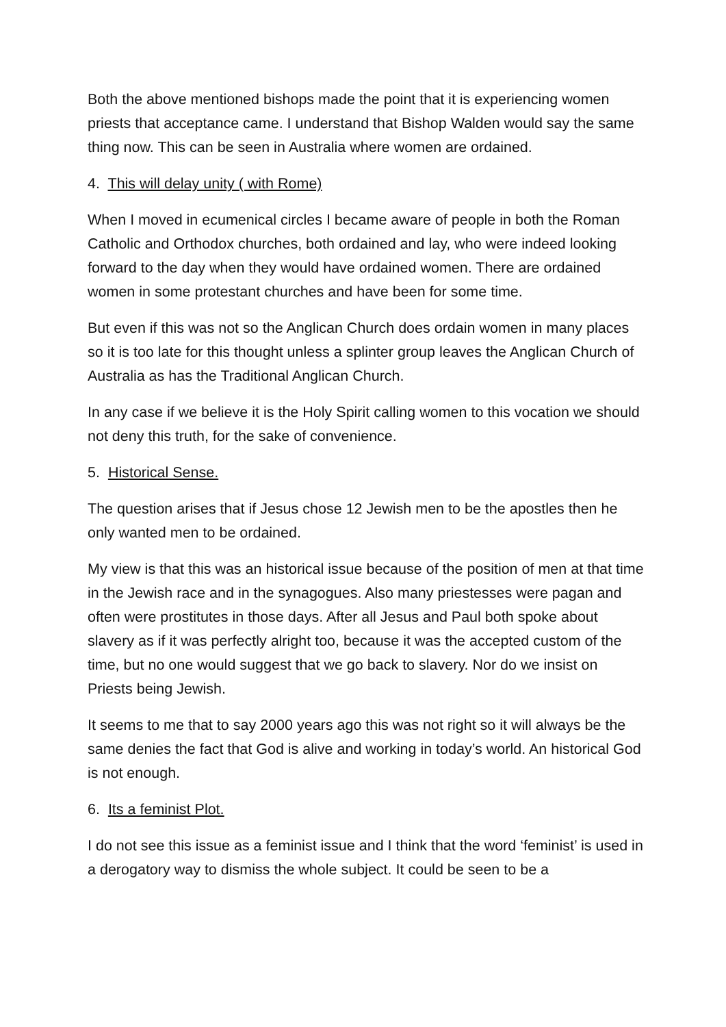Both the above mentioned bishops made the point that it is experiencing women priests that acceptance came. I understand that Bishop Walden would say the same thing now. This can be seen in Australia where women are ordained.
4. This will delay unity ( with Rome)
When I moved in ecumenical circles I became aware of people in both the Roman Catholic and Orthodox churches, both ordained and lay, who were indeed looking forward to the day when they would have ordained women. There are ordained women in some protestant churches and have been for some time.
But even if this was not so the Anglican Church does ordain women in many places so it is too late for this thought unless a splinter group leaves the Anglican Church of Australia as has the Traditional Anglican Church.
In any case if we believe it is the Holy Spirit calling women to this vocation we should not deny this truth, for the sake of convenience.
5. Historical Sense.
The question arises that if Jesus chose 12 Jewish men to be the apostles then he only wanted men to be ordained.
My view is that this was an historical issue because of the position of men at that time in the Jewish race and in the synagogues. Also many priestesses were pagan and often were prostitutes in those days. After all Jesus and Paul both spoke about slavery as if it was perfectly alright too, because it was the accepted custom of the time, but no one would suggest that we go back to slavery. Nor do we insist on Priests being Jewish.
It seems to me that to say 2000 years ago this was not right so it will always be the same denies the fact that God is alive and working in today’s world. An historical God is not enough.
6. Its a feminist Plot.
I do not see this issue as a feminist issue and I think that the word ‘feminist’ is used in a derogatory way to dismiss the whole subject. It could be seen to be a